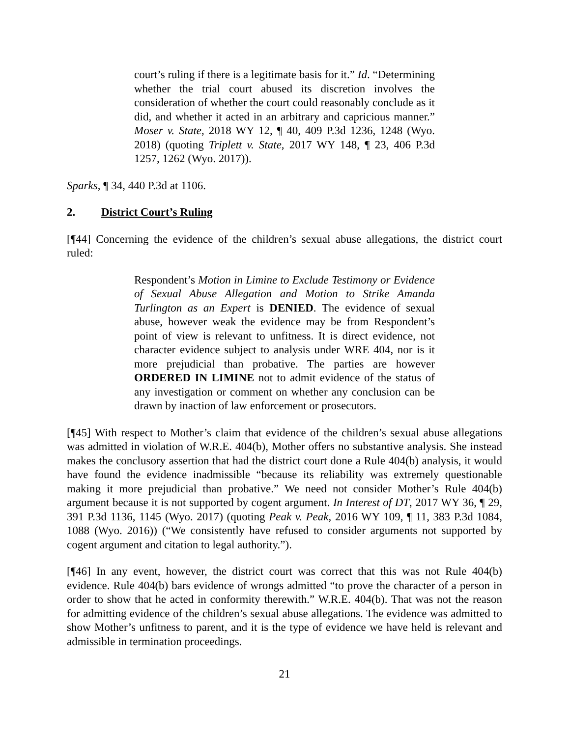court’s ruling if there is a legitimate basis for it.” Id. “Determining whether the trial court abused its discretion involves the consideration of whether the court could reasonably conclude as it did, and whether it acted in an arbitrary and capricious manner.” Moser v. State, 2018 WY 12, ¶ 40, 409 P.3d 1236, 1248 (Wyo. 2018) (quoting Triplett v. State, 2017 WY 148, ¶ 23, 406 P.3d 1257, 1262 (Wyo. 2017)).
Sparks, ¶ 34, 440 P.3d at 1106.
2. District Court’s Ruling
[¶44] Concerning the evidence of the children’s sexual abuse allegations, the district court ruled:
Respondent’s Motion in Limine to Exclude Testimony or Evidence of Sexual Abuse Allegation and Motion to Strike Amanda Turlington as an Expert is DENIED. The evidence of sexual abuse, however weak the evidence may be from Respondent’s point of view is relevant to unfitness. It is direct evidence, not character evidence subject to analysis under WRE 404, nor is it more prejudicial than probative. The parties are however ORDERED IN LIMINE not to admit evidence of the status of any investigation or comment on whether any conclusion can be drawn by inaction of law enforcement or prosecutors.
[¶45] With respect to Mother’s claim that evidence of the children’s sexual abuse allegations was admitted in violation of W.R.E. 404(b), Mother offers no substantive analysis. She instead makes the conclusory assertion that had the district court done a Rule 404(b) analysis, it would have found the evidence inadmissible “because its reliability was extremely questionable making it more prejudicial than probative.” We need not consider Mother’s Rule 404(b) argument because it is not supported by cogent argument. In Interest of DT, 2017 WY 36, ¶ 29, 391 P.3d 1136, 1145 (Wyo. 2017) (quoting Peak v. Peak, 2016 WY 109, ¶ 11, 383 P.3d 1084, 1088 (Wyo. 2016)) (“We consistently have refused to consider arguments not supported by cogent argument and citation to legal authority.”).
[¶46] In any event, however, the district court was correct that this was not Rule 404(b) evidence. Rule 404(b) bars evidence of wrongs admitted “to prove the character of a person in order to show that he acted in conformity therewith.” W.R.E. 404(b). That was not the reason for admitting evidence of the children’s sexual abuse allegations. The evidence was admitted to show Mother’s unfitness to parent, and it is the type of evidence we have held is relevant and admissible in termination proceedings.
21